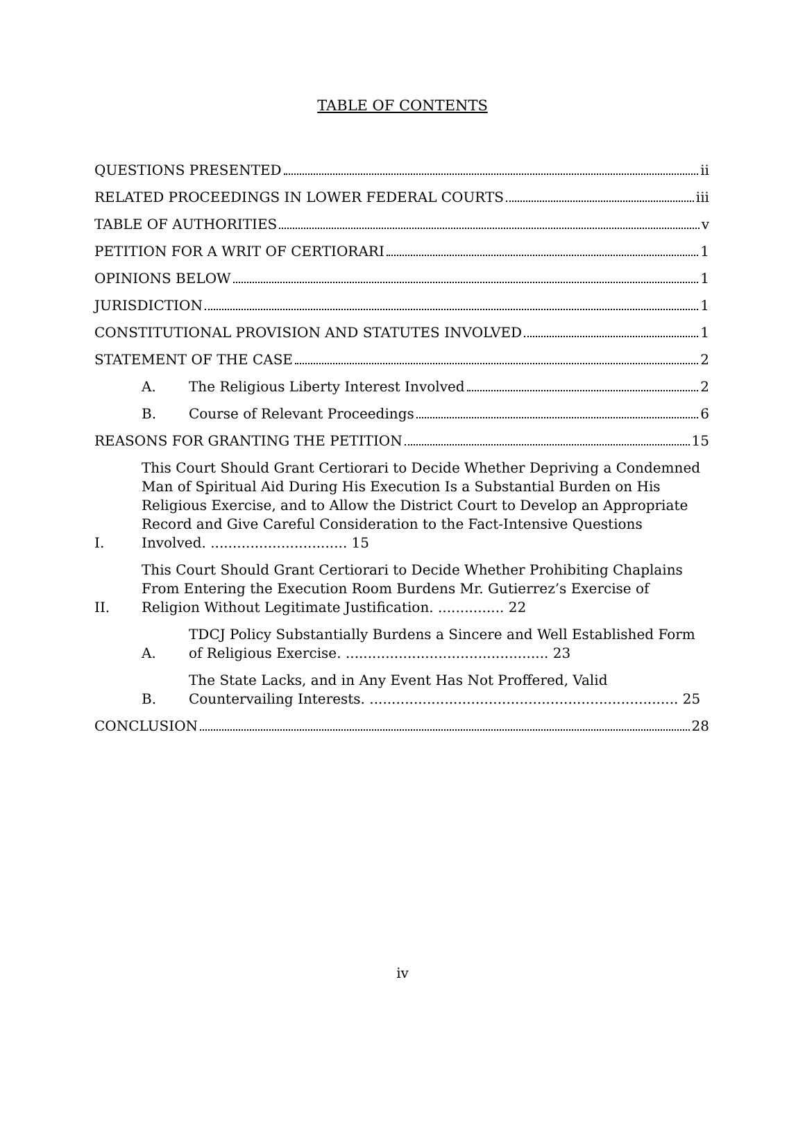TABLE OF CONTENTS
QUESTIONS PRESENTED ii
RELATED PROCEEDINGS IN LOWER FEDERAL COURTS iii
TABLE OF AUTHORITIES v
PETITION FOR A WRIT OF CERTIORARI 1
OPINIONS BELOW 1
JURISDICTION 1
CONSTITUTIONAL PROVISION AND STATUTES INVOLVED 1
STATEMENT OF THE CASE 2
A. The Religious Liberty Interest Involved 2
B. Course of Relevant Proceedings 6
REASONS FOR GRANTING THE PETITION 15
I. This Court Should Grant Certiorari to Decide Whether Depriving a Condemned Man of Spiritual Aid During His Execution Is a Substantial Burden on His Religious Exercise, and to Allow the District Court to Develop an Appropriate Record and Give Careful Consideration to the Fact-Intensive Questions Involved. ............................... 15
II. This Court Should Grant Certiorari to Decide Whether Prohibiting Chaplains From Entering the Execution Room Burdens Mr. Gutierrez’s Exercise of Religion Without Legitimate Justification. ............... 22
A. TDCJ Policy Substantially Burdens a Sincere and Well Established Form of Religious Exercise. .............................................. 23
B. The State Lacks, and in Any Event Has Not Proffered, Valid Countervailing Interests. ...................................................................... 25
CONCLUSION 28
iv